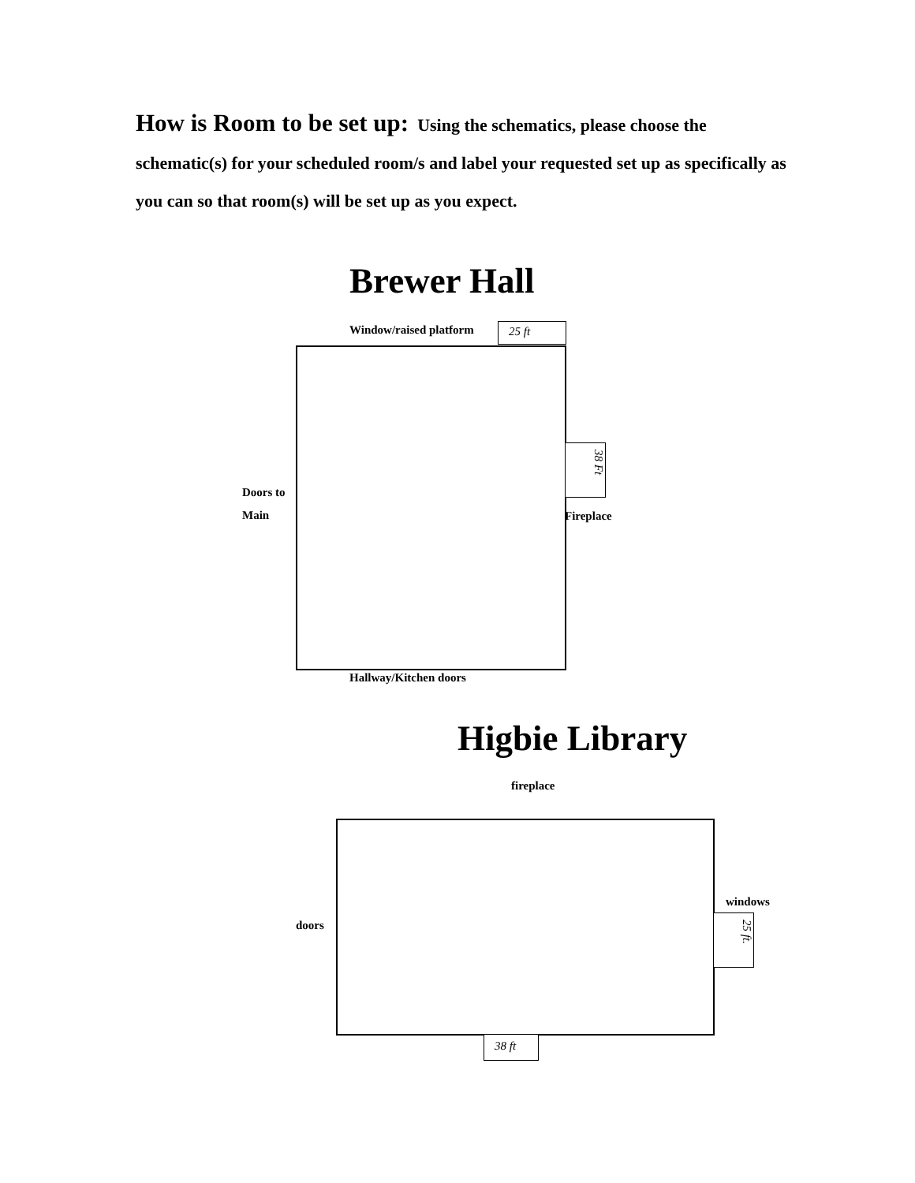How is Room to be set up: Using the schematics, please choose the schematic(s) for your scheduled room/s and label your requested set up as specifically as you can so that room(s) will be set up as you expect.
Brewer Hall
Window/raised platform 25 ft
38 Ft
Doors to
Main
Fireplace
Hallway/Kitchen doors
Higbie Library
fireplace
windows
doors
25 ft.
38 ft